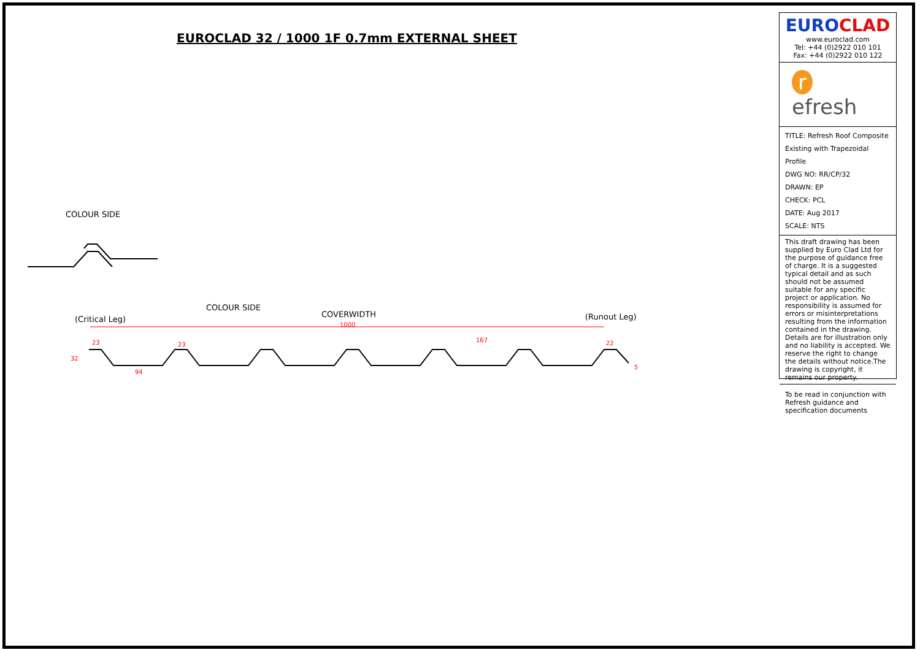EUROCLAD 32 / 1000 1F 0.7mm EXTERNAL SHEET
COLOUR SIDE
(Critical Leg)
COLOUR SIDE
COVERWIDTH
(Runout Leg)
1000
167
94
23
23
22
5
32
EURO CLAD
www.euroclad.com
Tel: +44 (0)2922 010 101
Fax: +44 (0)2922 010 122
r efresh
TITLE: Refresh Roof Composite Existing with Trapezoidal Profile
DWG NO: RR/CP/32
DRAWN: EP
CHECK: PCL
DATE: Aug 2017
SCALE: NTS
This draft drawing has been supplied by Euro Clad Ltd for the purpose of guidance free of charge. It is a suggested typical detail and as such should not be assumed suitable for any specific project or application. No responsibility is assumed for errors or misinterpretations resulting from the information contained in the drawing. Details are for illustration only and no liability is accepted. We reserve the right to change the details without notice.The drawing is copyright, it remains our property.
To be read in conjunction with Refresh guidance and specification documents